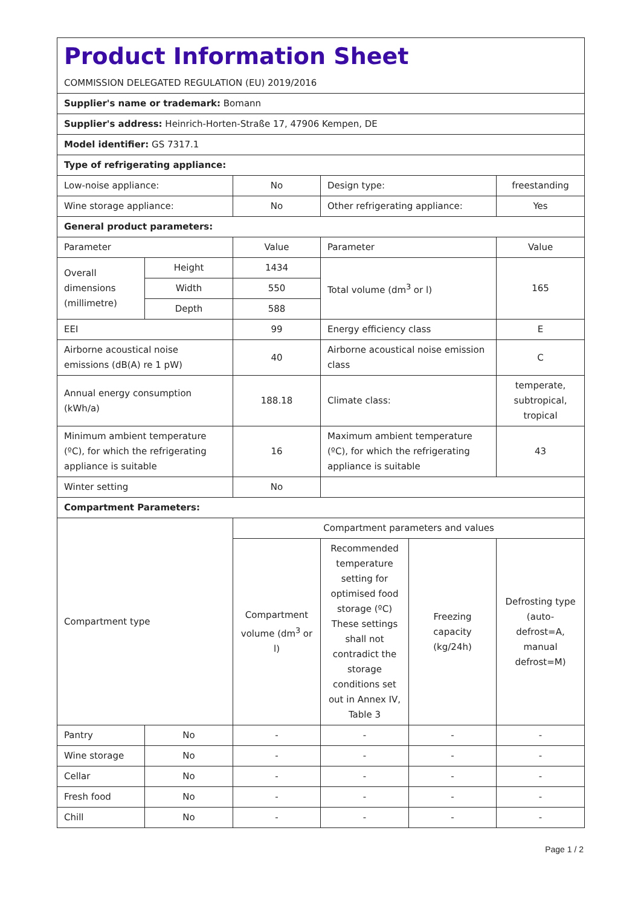| Product Information Sheet COMMISSION DELEGATED REGULATION (EU) 2019/2016 | | | | | |
| Supplier's name or trademark: Bomann | | | | | |
| Supplier's address: Heinrich-Horten-Straße 17, 47906 Kempen, DE | | | | | |
| Model identifier: GS 7317.1 | | | | | |
| Type of refrigerating appliance: | | | | | |
| Low-noise appliance: | | No | Design type: | | freestanding |
| Wine storage appliance: | | No | Other refrigerating appliance: | | Yes |
| General product parameters: | | | | | |
| Parameter | | Value | Parameter | | Value |
| Overall dimensions (millimetre) | Height | 1434 | Total volume (dm<sup>3</sup> or l) | | 165 |
| | Width | 550 | | | |
| | Depth | 588 | | | |
| EEI | | 99 | Energy efficiency class | | E |
| Airborne acoustical noise emissions (dB(A) re 1 pW) | | 40 | Airborne acoustical noise emission class | | C |
| Annual energy consumption (kWh/a) | | 188.18 | Climate class: | | temperate, subtropical, tropical |
| Minimum ambient temperature (ºC), for which the refrigerating appliance is suitable | | 16 | Maximum ambient temperature (ºC), for which the refrigerating appliance is suitable | | 43 |
| Winter setting | | No | | | |
| Compartment Parameters: | | | | | |
| Compartment type | | Compartment parameters and values | | | |
| | | Compartment volume (dm<sup>3</sup> or l) | Recommended temperature setting for optimised food storage (ºC) These settings shall not contradict the storage conditions set out in Annex IV, Table 3 | Freezing capacity (kg/24h) | Defrosting type (auto-defrost=A, manual defrost=M) |
| Pantry | No | - | - | - | - |
| Wine storage | No | - | - | - | - |
| Cellar | No | - | - | - | - |
| Fresh food | No | - | - | - | - |
| Chill | No | - | - | - | - |
Page 1 / 2